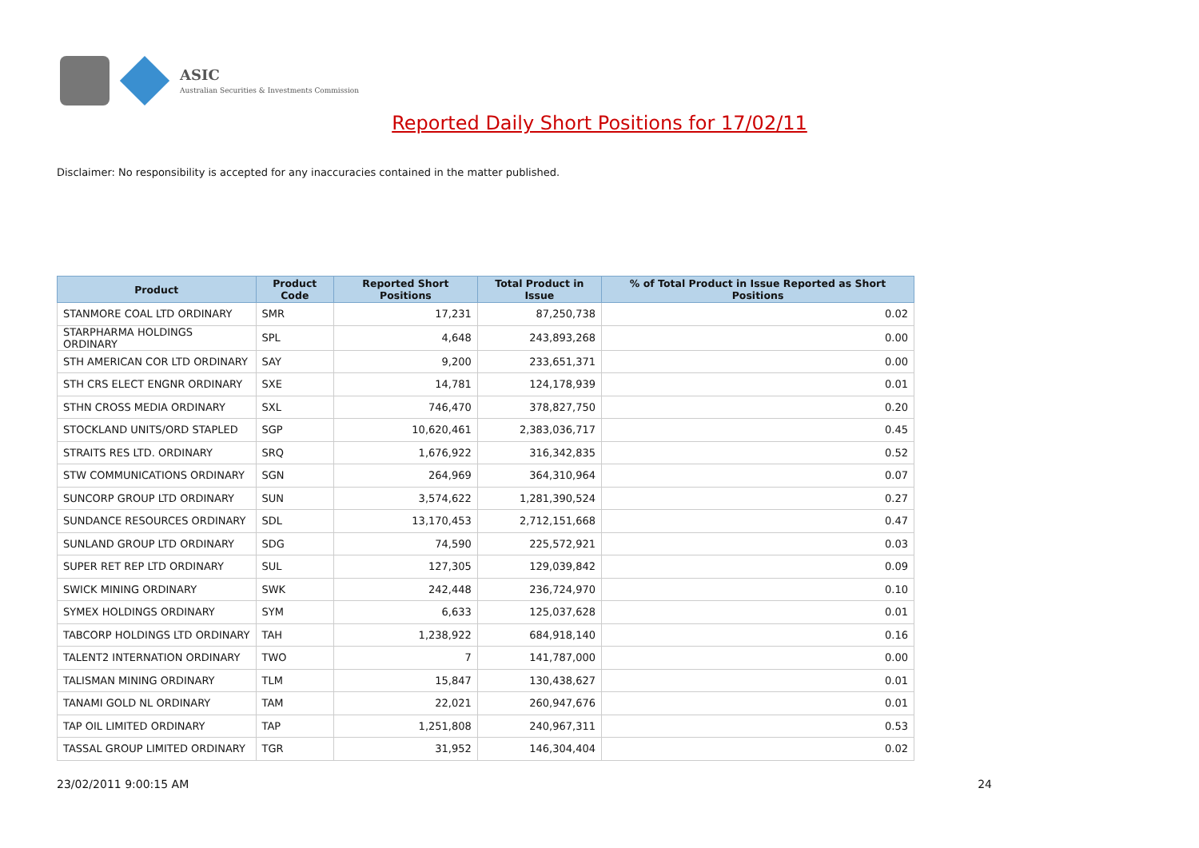ASIC
Australian Securities & Investments Commission
Reported Daily Short Positions for 17/02/11
Disclaimer: No responsibility is accepted for any inaccuracies contained in the matter published.
| Product | Product Code | Reported Short Positions | Total Product in Issue | % of Total Product in Issue Reported as Short Positions |
| --- | --- | --- | --- | --- |
| STANMORE COAL LTD ORDINARY | SMR | 17,231 | 87,250,738 | 0.02 |
| STARPHARMA HOLDINGS ORDINARY | SPL | 4,648 | 243,893,268 | 0.00 |
| STH AMERICAN COR LTD ORDINARY | SAY | 9,200 | 233,651,371 | 0.00 |
| STH CRS ELECT ENGNR ORDINARY | SXE | 14,781 | 124,178,939 | 0.01 |
| STHN CROSS MEDIA ORDINARY | SXL | 746,470 | 378,827,750 | 0.20 |
| STOCKLAND UNITS/ORD STAPLED | SGP | 10,620,461 | 2,383,036,717 | 0.45 |
| STRAITS RES LTD. ORDINARY | SRQ | 1,676,922 | 316,342,835 | 0.52 |
| STW COMMUNICATIONS ORDINARY | SGN | 264,969 | 364,310,964 | 0.07 |
| SUNCORP GROUP LTD ORDINARY | SUN | 3,574,622 | 1,281,390,524 | 0.27 |
| SUNDANCE RESOURCES ORDINARY | SDL | 13,170,453 | 2,712,151,668 | 0.47 |
| SUNLAND GROUP LTD ORDINARY | SDG | 74,590 | 225,572,921 | 0.03 |
| SUPER RET REP LTD ORDINARY | SUL | 127,305 | 129,039,842 | 0.09 |
| SWICK MINING ORDINARY | SWK | 242,448 | 236,724,970 | 0.10 |
| SYMEX HOLDINGS ORDINARY | SYM | 6,633 | 125,037,628 | 0.01 |
| TABCORP HOLDINGS LTD ORDINARY | TAH | 1,238,922 | 684,918,140 | 0.16 |
| TALENT2 INTERNATION ORDINARY | TWO | 7 | 141,787,000 | 0.00 |
| TALISMAN MINING ORDINARY | TLM | 15,847 | 130,438,627 | 0.01 |
| TANAMI GOLD NL ORDINARY | TAM | 22,021 | 260,947,676 | 0.01 |
| TAP OIL LIMITED ORDINARY | TAP | 1,251,808 | 240,967,311 | 0.53 |
| TASSAL GROUP LIMITED ORDINARY | TGR | 31,952 | 146,304,404 | 0.02 |
23/02/2011 9:00:15 AM 24